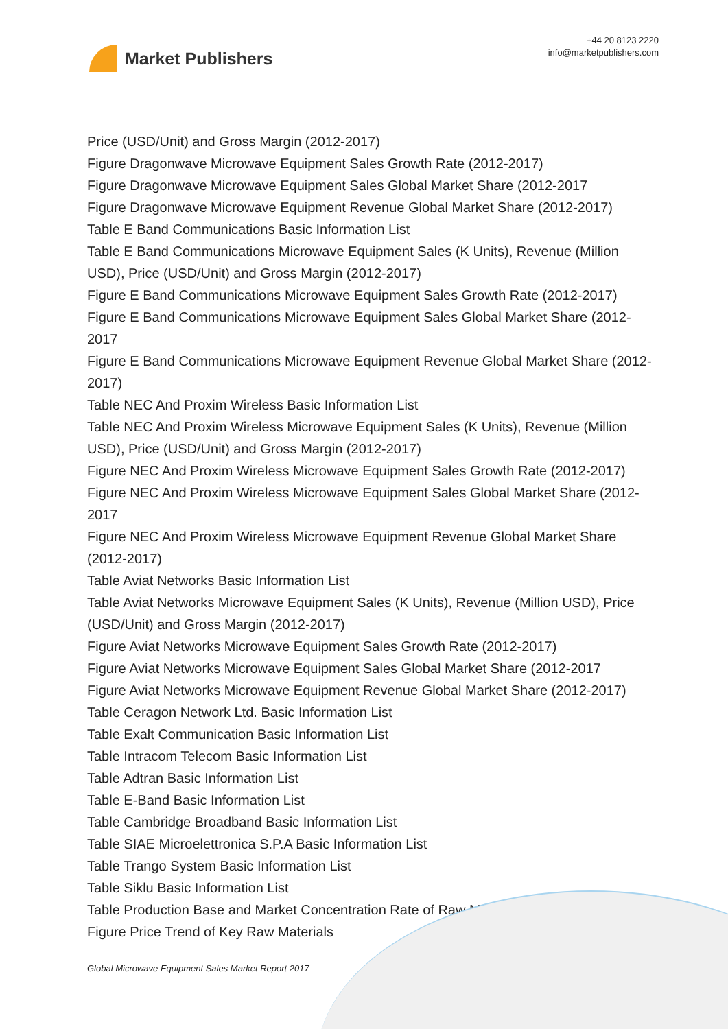Market Publishers
+44 20 8123 2220
info@marketpublishers.com
Price (USD/Unit) and Gross Margin (2012-2017)
Figure Dragonwave Microwave Equipment Sales Growth Rate (2012-2017)
Figure Dragonwave Microwave Equipment Sales Global Market Share (2012-2017
Figure Dragonwave Microwave Equipment Revenue Global Market Share (2012-2017)
Table E Band Communications Basic Information List
Table E Band Communications Microwave Equipment Sales (K Units), Revenue (Million USD), Price (USD/Unit) and Gross Margin (2012-2017)
Figure E Band Communications Microwave Equipment Sales Growth Rate (2012-2017)
Figure E Band Communications Microwave Equipment Sales Global Market Share (2012-2017
Figure E Band Communications Microwave Equipment Revenue Global Market Share (2012-2017)
Table NEC And Proxim Wireless Basic Information List
Table NEC And Proxim Wireless Microwave Equipment Sales (K Units), Revenue (Million USD), Price (USD/Unit) and Gross Margin (2012-2017)
Figure NEC And Proxim Wireless Microwave Equipment Sales Growth Rate (2012-2017)
Figure NEC And Proxim Wireless Microwave Equipment Sales Global Market Share (2012-2017
Figure NEC And Proxim Wireless Microwave Equipment Revenue Global Market Share (2012-2017)
Table Aviat Networks Basic Information List
Table Aviat Networks Microwave Equipment Sales (K Units), Revenue (Million USD), Price (USD/Unit) and Gross Margin (2012-2017)
Figure Aviat Networks Microwave Equipment Sales Growth Rate (2012-2017)
Figure Aviat Networks Microwave Equipment Sales Global Market Share (2012-2017
Figure Aviat Networks Microwave Equipment Revenue Global Market Share (2012-2017)
Table Ceragon Network Ltd. Basic Information List
Table Exalt Communication Basic Information List
Table Intracom Telecom Basic Information List
Table Adtran Basic Information List
Table E-Band Basic Information List
Table Cambridge Broadband Basic Information List
Table SIAE Microelettronica S.P.A Basic Information List
Table Trango System Basic Information List
Table Siklu Basic Information List
Table Production Base and Market Concentration Rate of Raw Material
Figure Price Trend of Key Raw Materials
Global Microwave Equipment Sales Market Report 2017